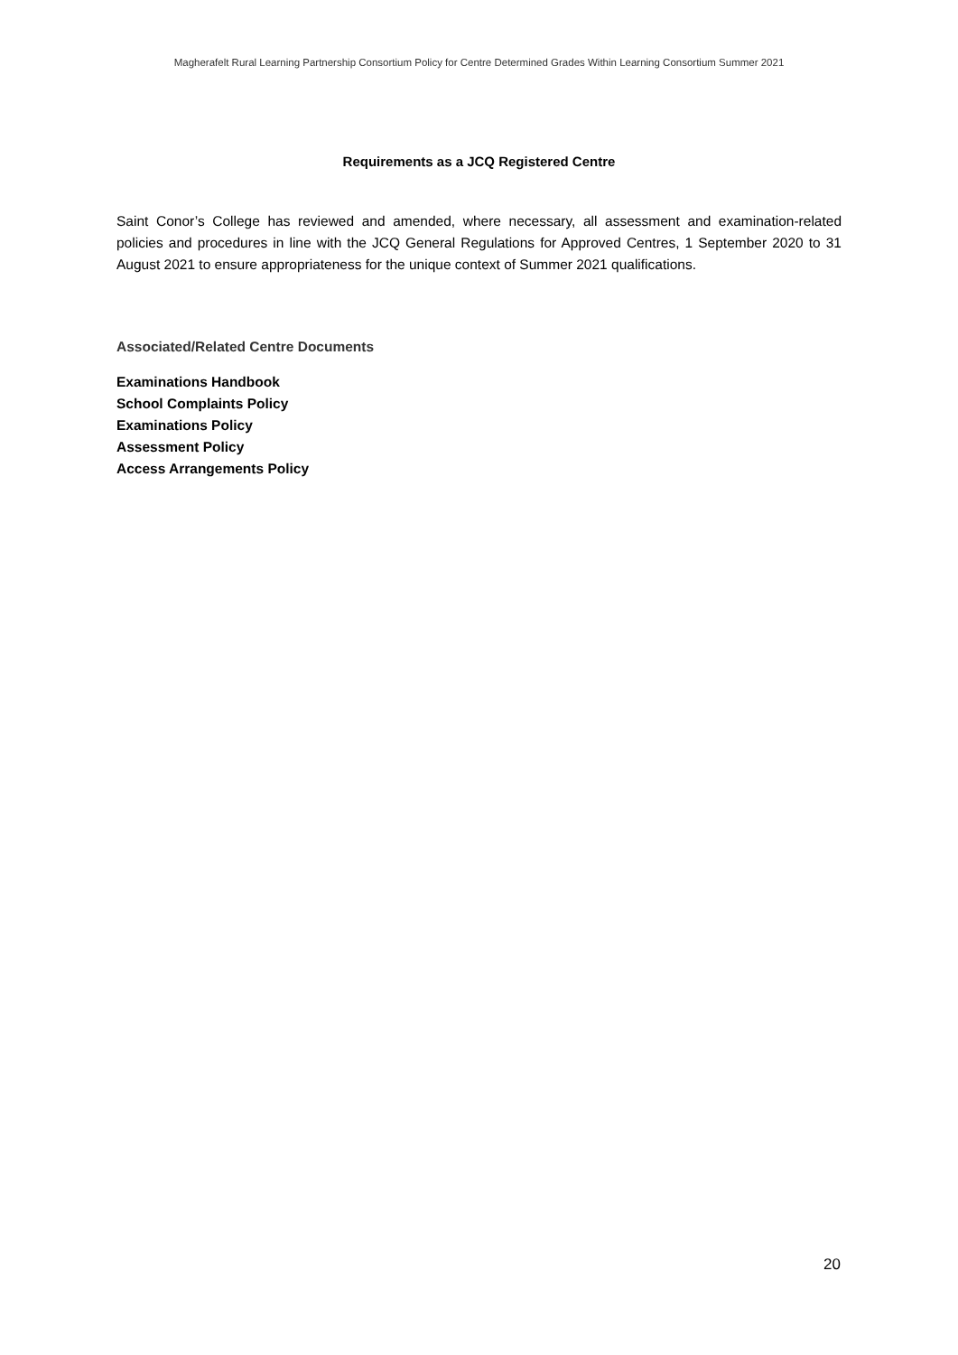Magherafelt Rural Learning Partnership Consortium Policy for Centre Determined Grades Within Learning Consortium Summer 2021
Requirements as a JCQ Registered Centre
Saint Conor’s College has reviewed and amended, where necessary, all assessment and examination-related policies and procedures in line with the JCQ General Regulations for Approved Centres, 1 September 2020 to 31 August 2021 to ensure appropriateness for the unique context of Summer 2021 qualifications.
Associated/Related Centre Documents
Examinations Handbook
School Complaints Policy
Examinations Policy
Assessment Policy
Access Arrangements Policy
20